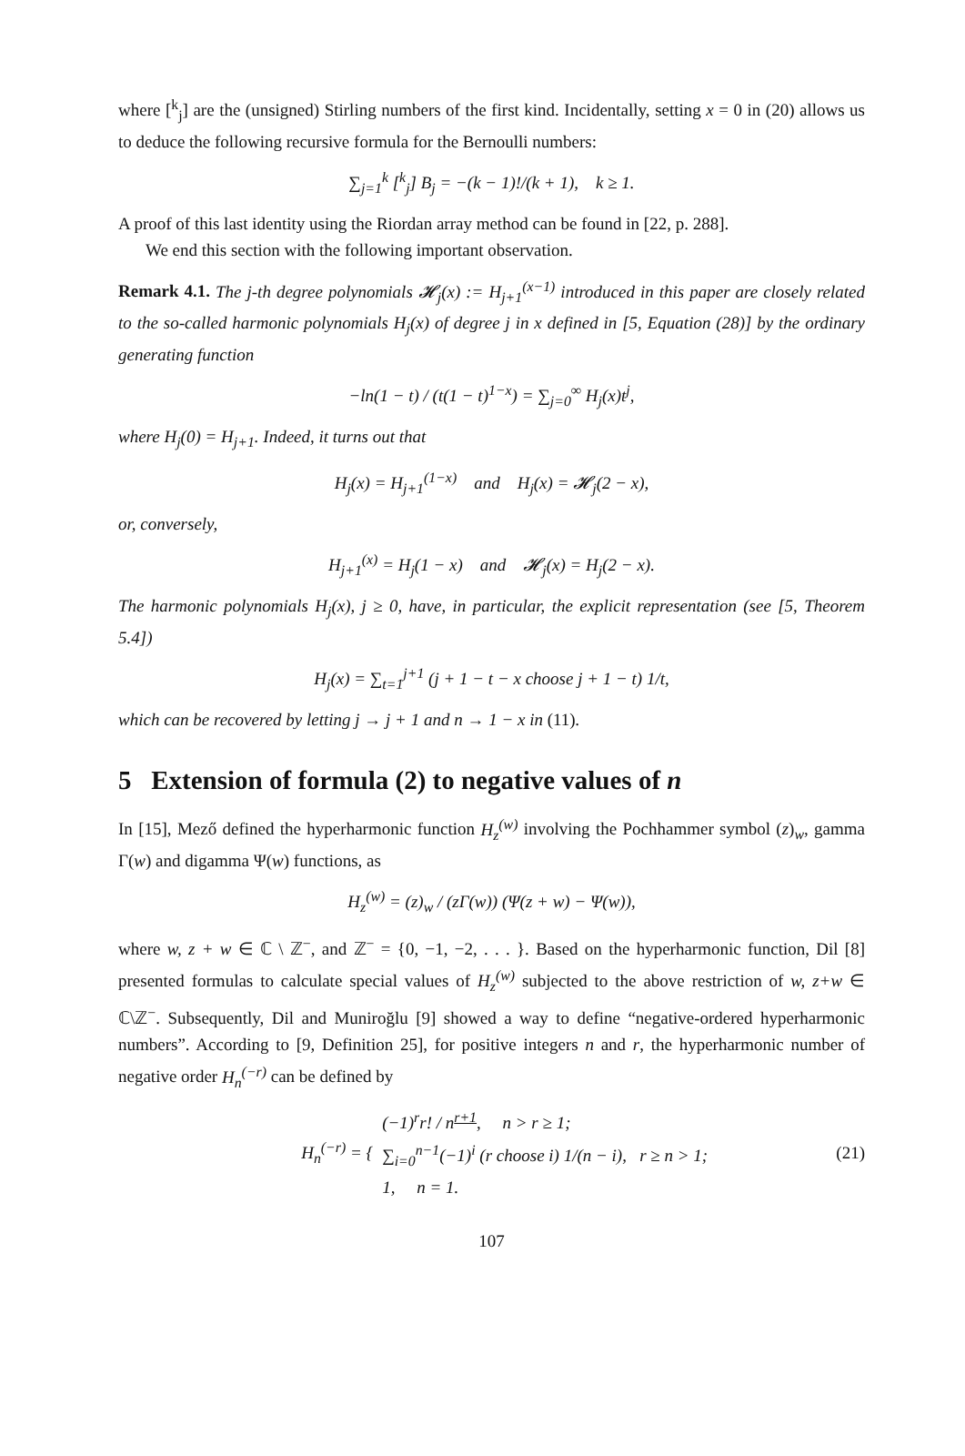where [<sup>k</sup><sub>j</sub>] are the (unsigned) Stirling numbers of the first kind. Incidentally, setting x = 0 in (20) allows us to deduce the following recursive formula for the Bernoulli numbers:
∑<sub>j=1</sub><sup>k</sup> [<sup>k</sup><sub>j</sub>] B<sub>j</sub> = −(k − 1)!/(k + 1), k ≥ 1.
A proof of this last identity using the Riordan array method can be found in [22, p. 288].
We end this section with the following important observation.
Remark 4.1. The j-th degree polynomials 𝓗<sub>j</sub>(x) := H<sub>j+1</sub><sup>(x−1)</sup> introduced in this paper are closely related to the so-called harmonic polynomials H<sub>j</sub>(x) of degree j in x defined in [5, Equation (28)] by the ordinary generating function
−ln(1 − t) / (t(1 − t)<sup>1−x</sup>) = ∑<sub>j=0</sub><sup>∞</sup> H<sub>j</sub>(x)t<sup>j</sup>,
where H<sub>j</sub>(0) = H<sub>j+1</sub>. Indeed, it turns out that
H<sub>j</sub>(x) = H<sub>j+1</sub><sup>(1−x)</sup> and H<sub>j</sub>(x) = 𝓗<sub>j</sub>(2 − x),
or, conversely,
H<sub>j+1</sub><sup>(x)</sup> = H<sub>j</sub>(1 − x) and 𝓗<sub>j</sub>(x) = H<sub>j</sub>(2 − x).
The harmonic polynomials H<sub>j</sub>(x), j ≥ 0, have, in particular, the explicit representation (see [5, Theorem 5.4])
H<sub>j</sub>(x) = ∑<sub>t=1</sub><sup>j+1</sup> (j + 1 − t − x choose j + 1 − t) 1/t,
which can be recovered by letting j → j + 1 and n → 1 − x in (11).
5 Extension of formula (2) to negative values of n
In [15], Mező defined the hyperharmonic function H<sub>z</sub><sup>(w)</sup> involving the Pochhammer symbol (z)<sub>w</sub>, gamma Γ(w) and digamma Ψ(w) functions, as
H<sub>z</sub><sup>(w)</sup> = (z)<sub>w</sub> / (zΓ(w)) (Ψ(z + w) − Ψ(w)),
where w, z + w ∈ ℂ \ ℤ<sup>−</sup>, and ℤ<sup>−</sup> = {0, −1, −2, . . . }. Based on the hyperharmonic function, Dil [8] presented formulas to calculate special values of H<sub>z</sub><sup>(w)</sup> subjected to the above restriction of w, z+w ∈ ℂ\ℤ<sup>−</sup>. Subsequently, Dil and Muniroğlu [9] showed a way to define “negative-ordered hyperharmonic numbers”. According to [9, Definition 25], for positive integers n and r, the hyperharmonic number of negative order H<sub>n</sub><sup>(−r)</sup> can be defined by
H<sub>n</sub><sup>(−r)</sup> = {
(−1)<sup>r</sup>r! / n<sup>r+1</sup>, n > r ≥ 1;
∑<sub>i=0</sub><sup>n−1</sup>(−1)<sup>i</sup> (r choose i) 1/(n − i), r ≥ n > 1;
1, n = 1.
(21)
107